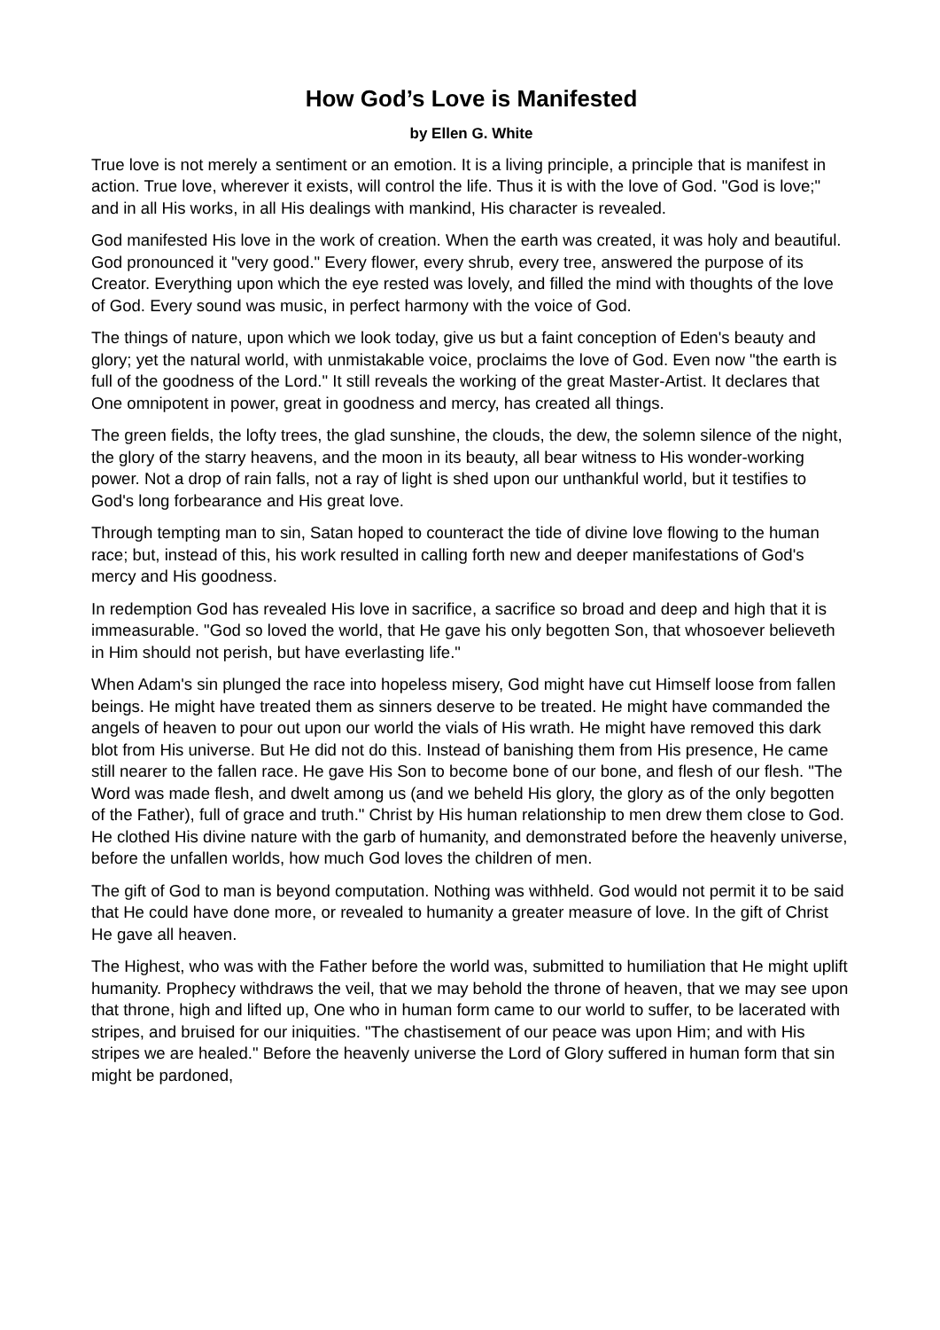How God’s Love is Manifested
by Ellen G. White
True love is not merely a sentiment or an emotion. It is a living principle, a principle that is manifest in action. True love, wherever it exists, will control the life. Thus it is with the love of God. "God is love;" and in all His works, in all His dealings with mankind, His character is revealed.
God manifested His love in the work of creation. When the earth was created, it was holy and beautiful. God pronounced it "very good." Every flower, every shrub, every tree, answered the purpose of its Creator. Everything upon which the eye rested was lovely, and filled the mind with thoughts of the love of God. Every sound was music, in perfect harmony with the voice of God.
The things of nature, upon which we look today, give us but a faint conception of Eden's beauty and glory; yet the natural world, with unmistakable voice, proclaims the love of God. Even now "the earth is full of the goodness of the Lord." It still reveals the working of the great Master-Artist. It declares that One omnipotent in power, great in goodness and mercy, has created all things.
The green fields, the lofty trees, the glad sunshine, the clouds, the dew, the solemn silence of the night, the glory of the starry heavens, and the moon in its beauty, all bear witness to His wonder-working power. Not a drop of rain falls, not a ray of light is shed upon our unthankful world, but it testifies to God's long forbearance and His great love.
Through tempting man to sin, Satan hoped to counteract the tide of divine love flowing to the human race; but, instead of this, his work resulted in calling forth new and deeper manifestations of God's mercy and His goodness.
In redemption God has revealed His love in sacrifice, a sacrifice so broad and deep and high that it is immeasurable. "God so loved the world, that He gave his only begotten Son, that whosoever believeth in Him should not perish, but have everlasting life."
When Adam's sin plunged the race into hopeless misery, God might have cut Himself loose from fallen beings. He might have treated them as sinners deserve to be treated. He might have commanded the angels of heaven to pour out upon our world the vials of His wrath. He might have removed this dark blot from His universe. But He did not do this. Instead of banishing them from His presence, He came still nearer to the fallen race. He gave His Son to become bone of our bone, and flesh of our flesh. "The Word was made flesh, and dwelt among us (and we beheld His glory, the glory as of the only begotten of the Father), full of grace and truth." Christ by His human relationship to men drew them close to God. He clothed His divine nature with the garb of humanity, and demonstrated before the heavenly universe, before the unfallen worlds, how much God loves the children of men.
The gift of God to man is beyond computation. Nothing was withheld. God would not permit it to be said that He could have done more, or revealed to humanity a greater measure of love. In the gift of Christ He gave all heaven.
The Highest, who was with the Father before the world was, submitted to humiliation that He might uplift humanity. Prophecy withdraws the veil, that we may behold the throne of heaven, that we may see upon that throne, high and lifted up, One who in human form came to our world to suffer, to be lacerated with stripes, and bruised for our iniquities. "The chastisement of our peace was upon Him; and with His stripes we are healed." Before the heavenly universe the Lord of Glory suffered in human form that sin might be pardoned,